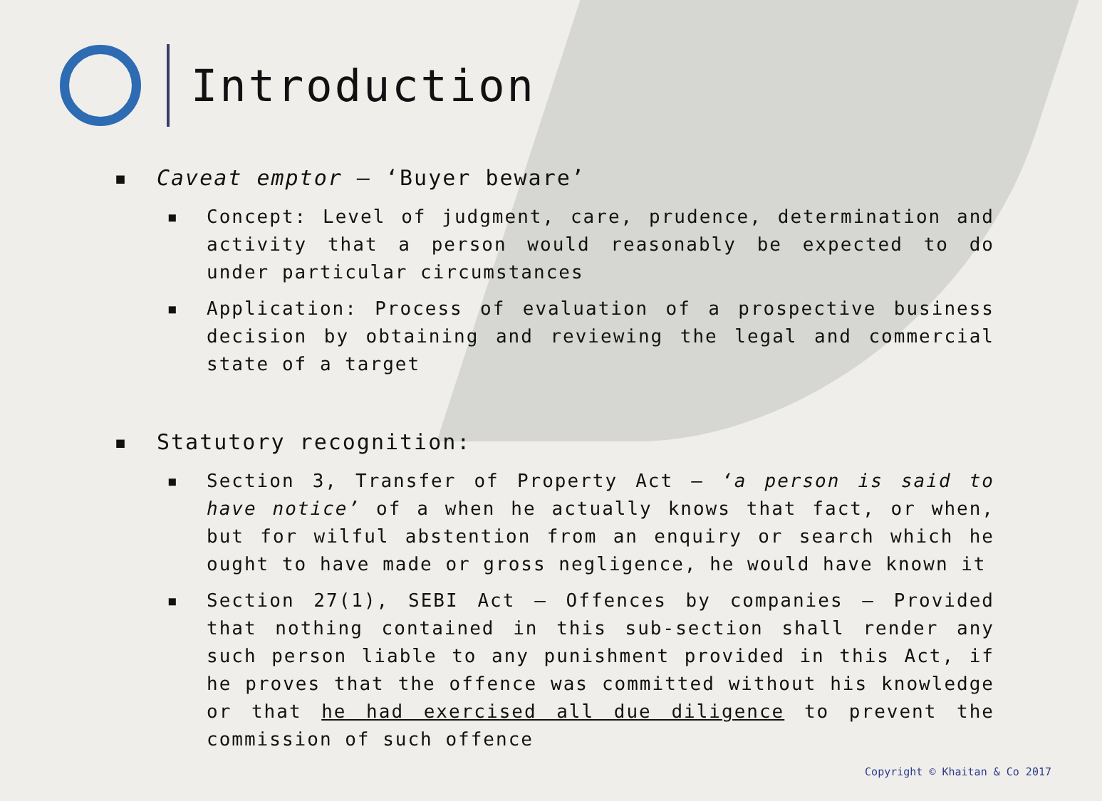Introduction
▪ Caveat emptor – ‘Buyer beware’
▪ Concept: Level of judgment, care, prudence, determination and activity that a person would reasonably be expected to do under particular circumstances
▪ Application: Process of evaluation of a prospective business decision by obtaining and reviewing the legal and commercial state of a target
▪ Statutory recognition:
▪ Section 3, Transfer of Property Act – ‘a person is said to have notice’ of a when he actually knows that fact, or when, but for wilful abstention from an enquiry or search which he ought to have made or gross negligence, he would have known it
▪ Section 27(1), SEBI Act – Offences by companies – Provided that nothing contained in this sub-section shall render any such person liable to any punishment provided in this Act, if he proves that the offence was committed without his knowledge or that he had exercised all due diligence to prevent the commission of such offence
Copyright © Khaitan & Co 2017